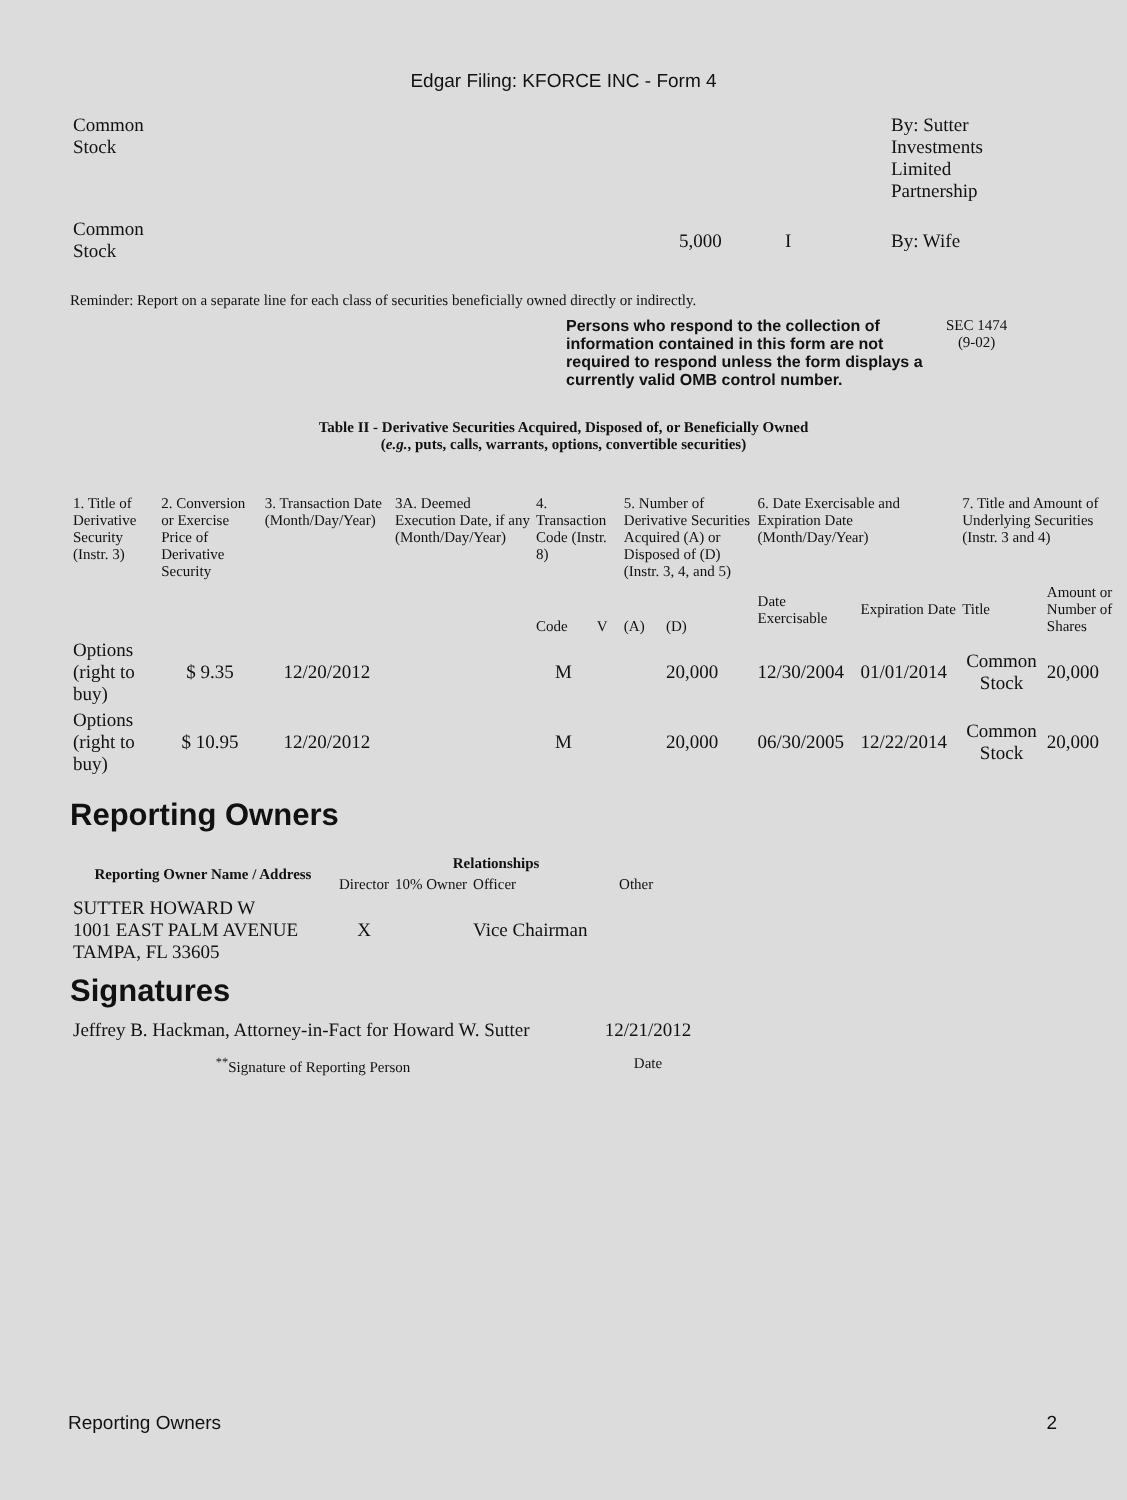Edgar Filing: KFORCE INC - Form 4
| Common Stock | | | By: Sutter Investments Limited Partnership |
| Common Stock | 5,000 | I | By: Wife |
Reminder: Report on a separate line for each class of securities beneficially owned directly or indirectly.
Persons who respond to the collection of information contained in this form are not required to respond unless the form displays a currently valid OMB control number.
SEC 1474
(9-02)
Table II - Derivative Securities Acquired, Disposed of, or Beneficially Owned
(e.g., puts, calls, warrants, options, convertible securities)
| 1. Title of Derivative Security (Instr. 3) | 2. Conversion or Exercise Price of Derivative Security | 3. Transaction Date (Month/Day/Year) | 3A. Deemed Execution Date, if any (Month/Day/Year) | 4. Transaction Code (Instr. 8) | | 5. Number of Derivative Securities Acquired (A) or Disposed of (D) (Instr. 3, 4, and 5) | | 6. Date Exercisable and Expiration Date (Month/Day/Year) | | 7. Title and Amount of Underlying Securities (Instr. 3 and 4) | |
| | | | | Code | V | (A) | (D) | Date Exercisable | Expiration Date | Title | Amount or Number of Shares |
| Options (right to buy) | $ 9.35 | 12/20/2012 | | M | | | 20,000 | 12/30/2004 | 01/01/2014 | Common Stock | 20,000 |
| Options (right to buy) | $ 10.95 | 12/20/2012 | | M | | | 20,000 | 06/30/2005 | 12/22/2014 | Common Stock | 20,000 |
Reporting Owners
| Reporting Owner Name / Address | Relationships | | | |
| --- | --- | --- | --- | --- |
| | Director | 10% Owner | Officer | Other |
| SUTTER HOWARD W 1001 EAST PALM AVENUE TAMPA, FL 33605 | X | | Vice Chairman | |
Signatures
| Jeffrey B. Hackman, Attorney-in-Fact for Howard W. Sutter | 12/21/2012 |
| <sup>**</sup> Signature of Reporting Person | Date |
Reporting Owners 2